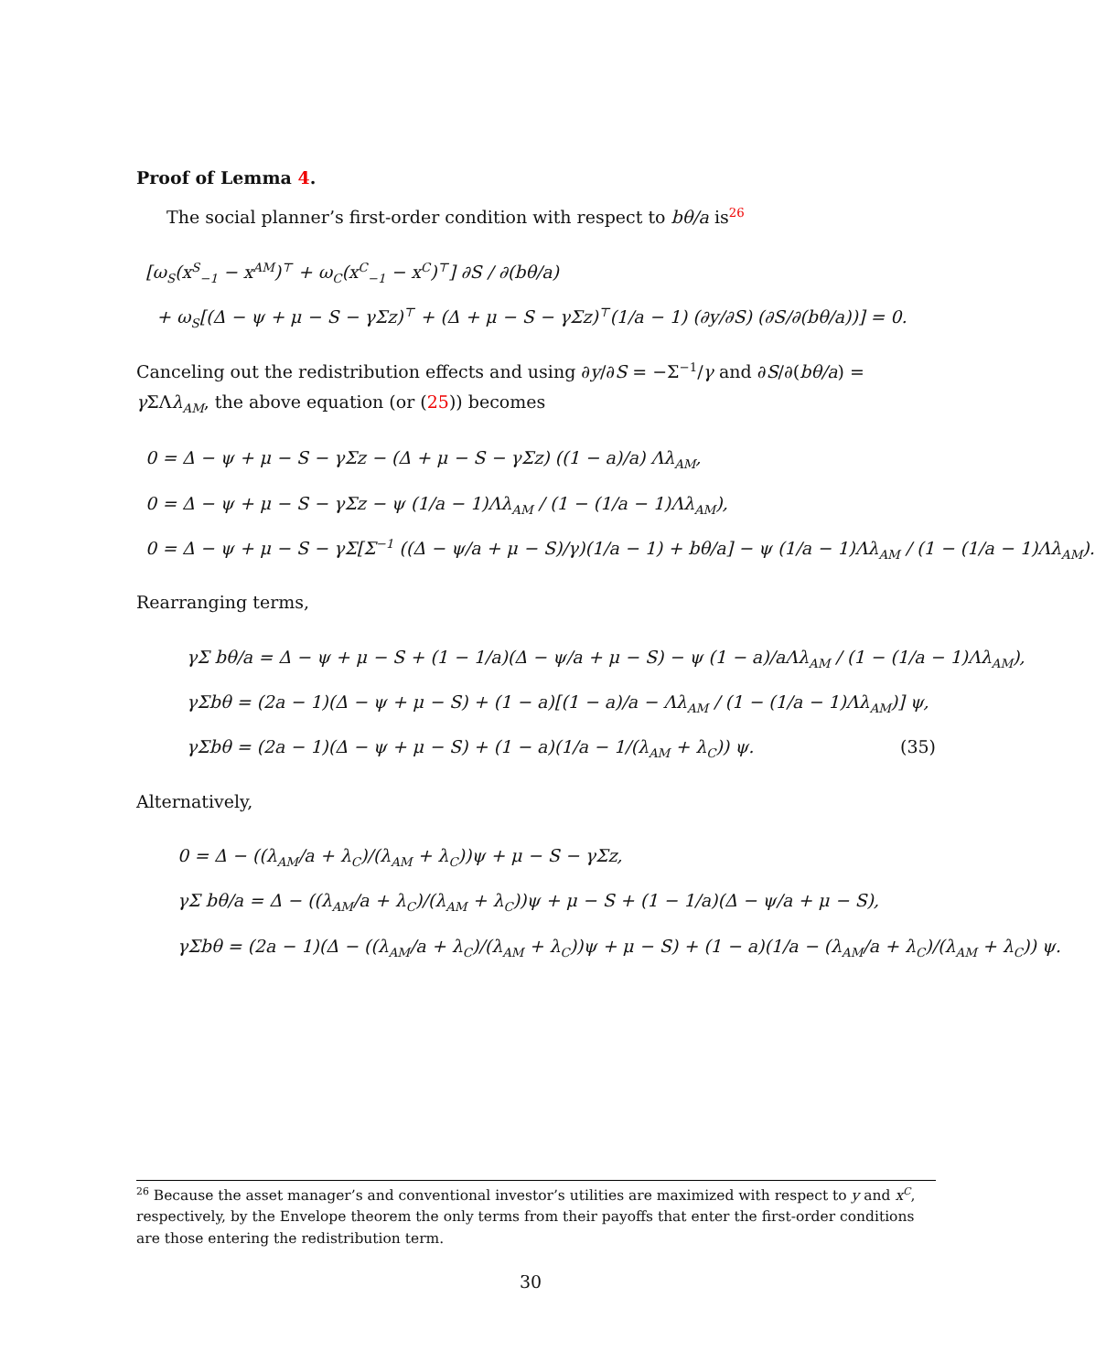Proof of Lemma 4.
The social planner’s first-order condition with respect to bθ/a is<sup>26</sup>
[ω<sub>S</sub>(x<sup>S</sup><sub>−1</sub> − x<sup>AM</sup>)<sup>⊤</sup> + ω<sub>C</sub>(x<sup>C</sup><sub>−1</sub> − x<sup>C</sup>)<sup>⊤</sup>] ∂S / ∂(bθ/a)
+ ω<sub>S</sub>[(Δ − ψ + μ − S − γΣz)<sup>⊤</sup> + (Δ + μ − S − γΣz)<sup>⊤</sup>(1/a − 1) (∂y/∂S) (∂S/∂(bθ/a))] = 0.
Canceling out the redistribution effects and using ∂y/∂S = −Σ<sup>−1</sup>/γ and ∂S/∂(bθ/a) = γ ΣΛλ<sub>AM</sub>, the above equation (or (25)) becomes
0 = Δ − ψ + μ − S − γΣz − (Δ + μ − S − γΣz) ((1 − a)/a) Λλ<sub>AM</sub>,
0 = Δ − ψ + μ − S − γΣz − ψ (1/a − 1)Λλ<sub>AM</sub> / (1 − (1/a − 1)Λλ<sub>AM</sub>),
0 = Δ − ψ + μ − S − γΣ[Σ<sup>−1</sup> ((Δ − ψ/a + μ − S)/γ)(1/a − 1) + bθ/a] − ψ (1/a − 1)Λλ<sub>AM</sub> / (1 − (1/a − 1)Λλ<sub>AM</sub>).
Rearranging terms,
γΣ bθ/a = Δ − ψ + μ − S + (1 − 1/a)(Δ − ψ/a + μ − S) − ψ (1 − a)/aΛλ<sub>AM</sub> / (1 − (1/a − 1)Λλ<sub>AM</sub>),
γΣbθ = (2a − 1)(Δ − ψ + μ − S) + (1 − a)[(1 − a)/a − Λλ<sub>AM</sub> / (1 − (1/a − 1)Λλ<sub>AM</sub>)] ψ,
γΣbθ = (2a − 1)(Δ − ψ + μ − S) + (1 − a)(1/a − 1/(λ<sub>AM</sub> + λ<sub>C</sub>)) ψ. (35)
Alternatively,
0 = Δ − ((λ<sub>AM</sub>/a + λ<sub>C</sub>)/(λ<sub>AM</sub> + λ<sub>C</sub>))ψ + μ − S − γΣz,
γΣ bθ/a = Δ − ((λ<sub>AM</sub>/a + λ<sub>C</sub>)/(λ<sub>AM</sub> + λ<sub>C</sub>))ψ + μ − S + (1 − 1/a)(Δ − ψ/a + μ − S),
γΣbθ = (2a − 1)(Δ − ((λ<sub>AM</sub>/a + λ<sub>C</sub>)/(λ<sub>AM</sub> + λ<sub>C</sub>))ψ + μ − S) + (1 − a)(1/a − (λ<sub>AM</sub>/a + λ<sub>C</sub>)/(λ<sub>AM</sub> + λ<sub>C</sub>)) ψ.
<sup>26</sup> Because the asset manager’s and conventional investor’s utilities are maximized with respect to y and x<sup>C</sup>, respectively, by the Envelope theorem the only terms from their payoffs that enter the first-order conditions are those entering the redistribution term.
30